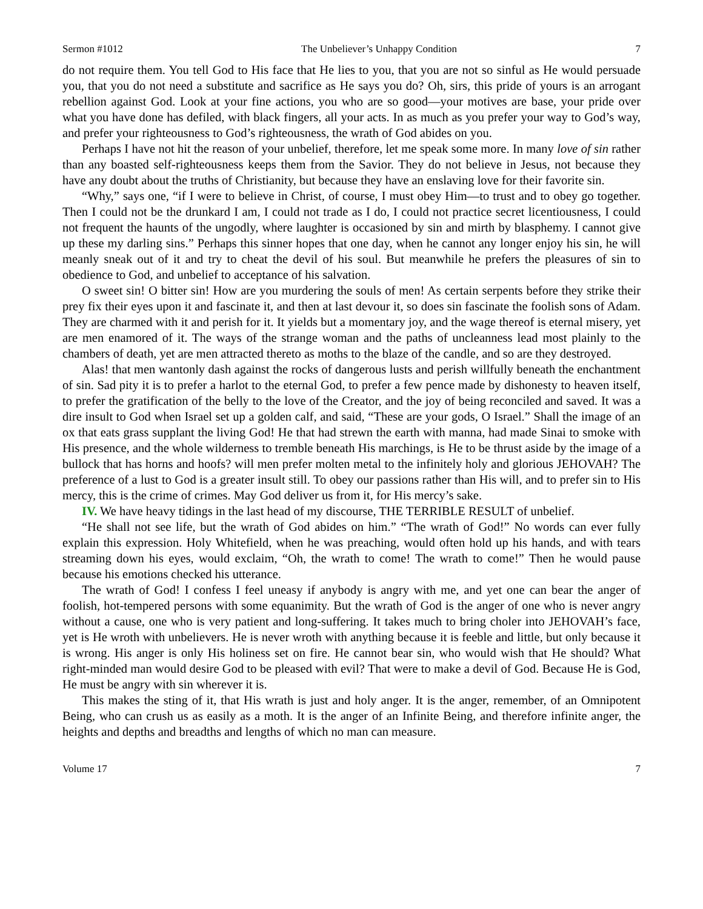Sermon #1012 The Unbeliever’s Unhappy Condition 7
do not require them. You tell God to His face that He lies to you, that you are not so sinful as He would persuade you, that you do not need a substitute and sacrifice as He says you do? Oh, sirs, this pride of yours is an arrogant rebellion against God. Look at your fine actions, you who are so good—your motives are base, your pride over what you have done has defiled, with black fingers, all your acts. In as much as you prefer your way to God’s way, and prefer your righteousness to God’s righteousness, the wrath of God abides on you.
Perhaps I have not hit the reason of your unbelief, therefore, let me speak some more. In many love of sin rather than any boasted self-righteousness keeps them from the Savior. They do not believe in Jesus, not because they have any doubt about the truths of Christianity, but because they have an enslaving love for their favorite sin.
“Why,” says one, “if I were to believe in Christ, of course, I must obey Him—to trust and to obey go together. Then I could not be the drunkard I am, I could not trade as I do, I could not practice secret licentiousness, I could not frequent the haunts of the ungodly, where laughter is occasioned by sin and mirth by blasphemy. I cannot give up these my darling sins.” Perhaps this sinner hopes that one day, when he cannot any longer enjoy his sin, he will meanly sneak out of it and try to cheat the devil of his soul. But meanwhile he prefers the pleasures of sin to obedience to God, and unbelief to acceptance of his salvation.
O sweet sin! O bitter sin! How are you murdering the souls of men! As certain serpents before they strike their prey fix their eyes upon it and fascinate it, and then at last devour it, so does sin fascinate the foolish sons of Adam. They are charmed with it and perish for it. It yields but a momentary joy, and the wage thereof is eternal misery, yet are men enamored of it. The ways of the strange woman and the paths of uncleanness lead most plainly to the chambers of death, yet are men attracted thereto as moths to the blaze of the candle, and so are they destroyed.
Alas! that men wantonly dash against the rocks of dangerous lusts and perish willfully beneath the enchantment of sin. Sad pity it is to prefer a harlot to the eternal God, to prefer a few pence made by dishonesty to heaven itself, to prefer the gratification of the belly to the love of the Creator, and the joy of being reconciled and saved. It was a dire insult to God when Israel set up a golden calf, and said, “These are your gods, O Israel.” Shall the image of an ox that eats grass supplant the living God! He that had strewn the earth with manna, had made Sinai to smoke with His presence, and the whole wilderness to tremble beneath His marchings, is He to be thrust aside by the image of a bullock that has horns and hoofs? will men prefer molten metal to the infinitely holy and glorious JEHOVAH? The preference of a lust to God is a greater insult still. To obey our passions rather than His will, and to prefer sin to His mercy, this is the crime of crimes. May God deliver us from it, for His mercy’s sake.
IV. We have heavy tidings in the last head of my discourse, THE TERRIBLE RESULT of unbelief.
“He shall not see life, but the wrath of God abides on him.” “The wrath of God!” No words can ever fully explain this expression. Holy Whitefield, when he was preaching, would often hold up his hands, and with tears streaming down his eyes, would exclaim, “Oh, the wrath to come! The wrath to come!” Then he would pause because his emotions checked his utterance.
The wrath of God! I confess I feel uneasy if anybody is angry with me, and yet one can bear the anger of foolish, hot-tempered persons with some equanimity. But the wrath of God is the anger of one who is never angry without a cause, one who is very patient and long-suffering. It takes much to bring choler into JEHOVAH’s face, yet is He wroth with unbelievers. He is never wroth with anything because it is feeble and little, but only because it is wrong. His anger is only His holiness set on fire. He cannot bear sin, who would wish that He should? What right-minded man would desire God to be pleased with evil? That were to make a devil of God. Because He is God, He must be angry with sin wherever it is.
This makes the sting of it, that His wrath is just and holy anger. It is the anger, remember, of an Omnipotent Being, who can crush us as easily as a moth. It is the anger of an Infinite Being, and therefore infinite anger, the heights and depths and breadths and lengths of which no man can measure.
Volume 17 7